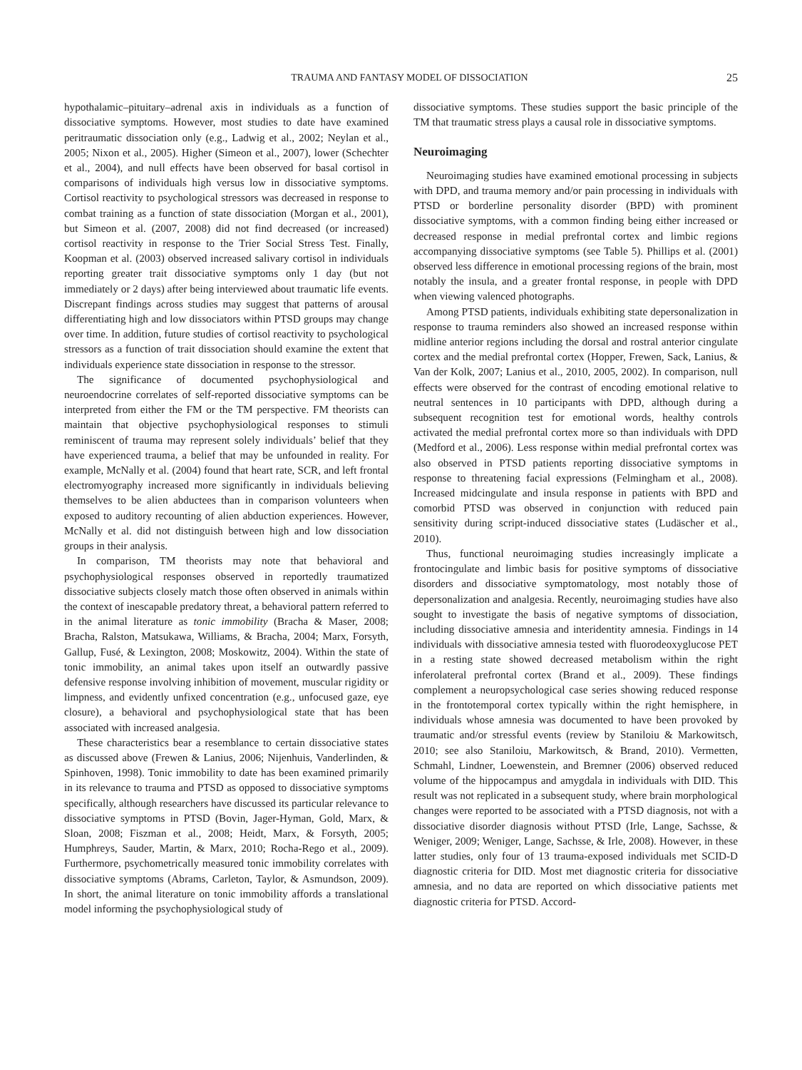TRAUMA AND FANTASY MODEL OF DISSOCIATION 25
hypothalamic–pituitary–adrenal axis in individuals as a function of dissociative symptoms. However, most studies to date have examined peritraumatic dissociation only (e.g., Ladwig et al., 2002; Neylan et al., 2005; Nixon et al., 2005). Higher (Simeon et al., 2007), lower (Schechter et al., 2004), and null effects have been observed for basal cortisol in comparisons of individuals high versus low in dissociative symptoms. Cortisol reactivity to psychological stressors was decreased in response to combat training as a function of state dissociation (Morgan et al., 2001), but Simeon et al. (2007, 2008) did not find decreased (or increased) cortisol reactivity in response to the Trier Social Stress Test. Finally, Koopman et al. (2003) observed increased salivary cortisol in individuals reporting greater trait dissociative symptoms only 1 day (but not immediately or 2 days) after being interviewed about traumatic life events. Discrepant findings across studies may suggest that patterns of arousal differentiating high and low dissociators within PTSD groups may change over time. In addition, future studies of cortisol reactivity to psychological stressors as a function of trait dissociation should examine the extent that individuals experience state dissociation in response to the stressor.
The significance of documented psychophysiological and neuroendocrine correlates of self-reported dissociative symptoms can be interpreted from either the FM or the TM perspective. FM theorists can maintain that objective psychophysiological responses to stimuli reminiscent of trauma may represent solely individuals’ belief that they have experienced trauma, a belief that may be unfounded in reality. For example, McNally et al. (2004) found that heart rate, SCR, and left frontal electromyography increased more significantly in individuals believing themselves to be alien abductees than in comparison volunteers when exposed to auditory recounting of alien abduction experiences. However, McNally et al. did not distinguish between high and low dissociation groups in their analysis.
In comparison, TM theorists may note that behavioral and psychophysiological responses observed in reportedly traumatized dissociative subjects closely match those often observed in animals within the context of inescapable predatory threat, a behavioral pattern referred to in the animal literature as tonic immobility (Bracha & Maser, 2008; Bracha, Ralston, Matsukawa, Williams, & Bracha, 2004; Marx, Forsyth, Gallup, Fusé, & Lexington, 2008; Moskowitz, 2004). Within the state of tonic immobility, an animal takes upon itself an outwardly passive defensive response involving inhibition of movement, muscular rigidity or limpness, and evidently unfixed concentration (e.g., unfocused gaze, eye closure), a behavioral and psychophysiological state that has been associated with increased analgesia.
These characteristics bear a resemblance to certain dissociative states as discussed above (Frewen & Lanius, 2006; Nijenhuis, Vanderlinden, & Spinhoven, 1998). Tonic immobility to date has been examined primarily in its relevance to trauma and PTSD as opposed to dissociative symptoms specifically, although researchers have discussed its particular relevance to dissociative symptoms in PTSD (Bovin, Jager-Hyman, Gold, Marx, & Sloan, 2008; Fiszman et al., 2008; Heidt, Marx, & Forsyth, 2005; Humphreys, Sauder, Martin, & Marx, 2010; Rocha-Rego et al., 2009). Furthermore, psychometrically measured tonic immobility correlates with dissociative symptoms (Abrams, Carleton, Taylor, & Asmundson, 2009). In short, the animal literature on tonic immobility affords a translational model informing the psychophysiological study of
dissociative symptoms. These studies support the basic principle of the TM that traumatic stress plays a causal role in dissociative symptoms.
Neuroimaging
Neuroimaging studies have examined emotional processing in subjects with DPD, and trauma memory and/or pain processing in individuals with PTSD or borderline personality disorder (BPD) with prominent dissociative symptoms, with a common finding being either increased or decreased response in medial prefrontal cortex and limbic regions accompanying dissociative symptoms (see Table 5). Phillips et al. (2001) observed less difference in emotional processing regions of the brain, most notably the insula, and a greater frontal response, in people with DPD when viewing valenced photographs.
Among PTSD patients, individuals exhibiting state depersonalization in response to trauma reminders also showed an increased response within midline anterior regions including the dorsal and rostral anterior cingulate cortex and the medial prefrontal cortex (Hopper, Frewen, Sack, Lanius, & Van der Kolk, 2007; Lanius et al., 2010, 2005, 2002). In comparison, null effects were observed for the contrast of encoding emotional relative to neutral sentences in 10 participants with DPD, although during a subsequent recognition test for emotional words, healthy controls activated the medial prefrontal cortex more so than individuals with DPD (Medford et al., 2006). Less response within medial prefrontal cortex was also observed in PTSD patients reporting dissociative symptoms in response to threatening facial expressions (Felmingham et al., 2008). Increased midcingulate and insula response in patients with BPD and comorbid PTSD was observed in conjunction with reduced pain sensitivity during script-induced dissociative states (Ludäscher et al., 2010).
Thus, functional neuroimaging studies increasingly implicate a frontocingulate and limbic basis for positive symptoms of dissociative disorders and dissociative symptomatology, most notably those of depersonalization and analgesia. Recently, neuroimaging studies have also sought to investigate the basis of negative symptoms of dissociation, including dissociative amnesia and interidentity amnesia. Findings in 14 individuals with dissociative amnesia tested with fluorodeoxyglucose PET in a resting state showed decreased metabolism within the right inferolateral prefrontal cortex (Brand et al., 2009). These findings complement a neuropsychological case series showing reduced response in the frontotemporal cortex typically within the right hemisphere, in individuals whose amnesia was documented to have been provoked by traumatic and/or stressful events (review by Staniloiu & Markowitsch, 2010; see also Staniloiu, Markowitsch, & Brand, 2010). Vermetten, Schmahl, Lindner, Loewenstein, and Bremner (2006) observed reduced volume of the hippocampus and amygdala in individuals with DID. This result was not replicated in a subsequent study, where brain morphological changes were reported to be associated with a PTSD diagnosis, not with a dissociative disorder diagnosis without PTSD (Irle, Lange, Sachsse, & Weniger, 2009; Weniger, Lange, Sachsse, & Irle, 2008). However, in these latter studies, only four of 13 trauma-exposed individuals met SCID-D diagnostic criteria for DID. Most met diagnostic criteria for dissociative amnesia, and no data are reported on which dissociative patients met diagnostic criteria for PTSD. Accord-